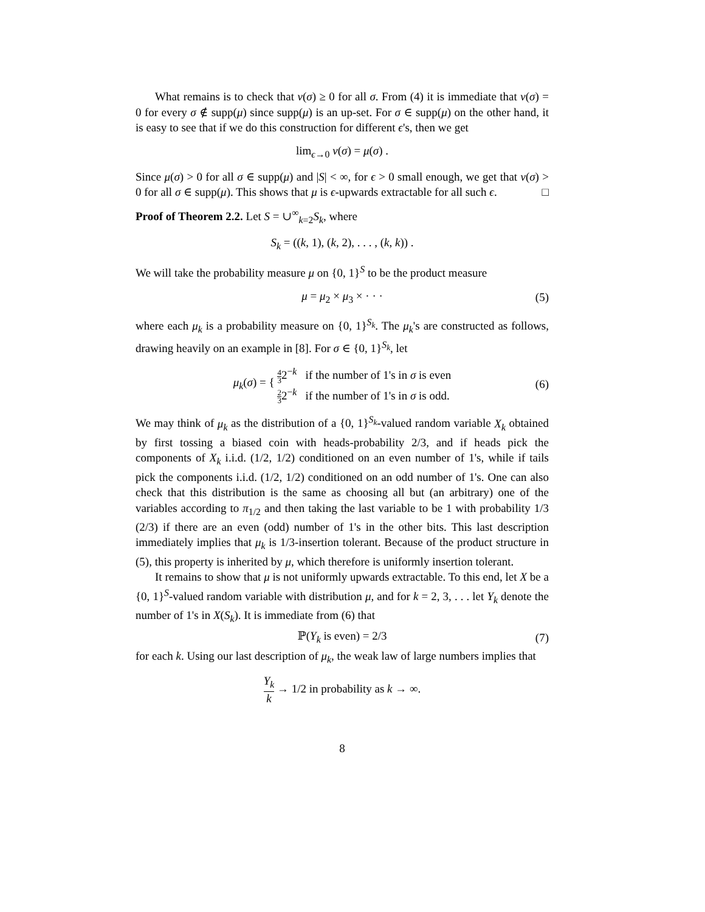What remains is to check that ν(σ) ≥ 0 for all σ. From (4) it is immediate that ν(σ) = 0 for every σ ∉ supp(μ) since supp(μ) is an up-set. For σ ∈ supp(μ) on the other hand, it is easy to see that if we do this construction for different ϵ's, then we get
lim<sub>ϵ→0</sub> ν(σ) = μ(σ) .
Since μ(σ) > 0 for all σ ∈ supp(μ) and |S| < ∞, for ϵ > 0 small enough, we get that ν(σ) > 0 for all σ ∈ supp(μ). This shows that μ is ϵ-upwards extractable for all such ϵ. □
Proof of Theorem 2.2. Let S = ∪<sup>∞</sup><sub>k=2</sub>S<sub>k</sub>, where
S<sub>k</sub> = ((k, 1), (k, 2), . . . , (k, k)) .
We will take the probability measure μ on {0, 1}<sup>S</sup> to be the product measure
μ = μ<sub>2</sub> × μ<sub>3</sub> × · · · (5)
where each μ<sub>k</sub> is a probability measure on {0, 1}<sup>S<sub>k</sub></sup>. The μ<sub>k</sub>'s are constructed as follows, drawing heavily on an example in [8]. For σ ∈ {0, 1}<sup>S<sub>k</sub></sup>, let
μ<sub>k</sub>(σ) = { 4 32<sup>−k</sup> if the number of 1's in σ is even
2 32<sup>−k</sup> if the number of 1's in σ is odd. (6)
We may think of μ<sub>k</sub> as the distribution of a {0, 1}<sup>S<sub>k</sub></sup>-valued random variable X<sub>k</sub> obtained by first tossing a biased coin with heads-probability 2/3, and if heads pick the components of X<sub>k</sub> i.i.d. (1/2, 1/2) conditioned on an even number of 1's, while if tails pick the components i.i.d. (1/2, 1/2) conditioned on an odd number of 1's. One can also check that this distribution is the same as choosing all but (an arbitrary) one of the variables according to π<sub>1/2</sub> and then taking the last variable to be 1 with probability 1/3 (2/3) if there are an even (odd) number of 1's in the other bits. This last description immediately implies that μ<sub>k</sub> is 1/3-insertion tolerant. Because of the product structure in (5), this property is inherited by μ, which therefore is uniformly insertion tolerant.
It remains to show that μ is not uniformly upwards extractable. To this end, let X be a {0, 1}<sup>S</sup>-valued random variable with distribution μ, and for k = 2, 3, . . . let Y<sub>k</sub> denote the number of 1's in X(S<sub>k</sub>). It is immediate from (6) that
ℙ(Y<sub>k</sub> is even) = 2/3 (7)
for each k. Using our last description of μ<sub>k</sub>, the weak law of large numbers implies that
Y<sub>k</sub> k → 1/2 in probability as k → ∞.
8